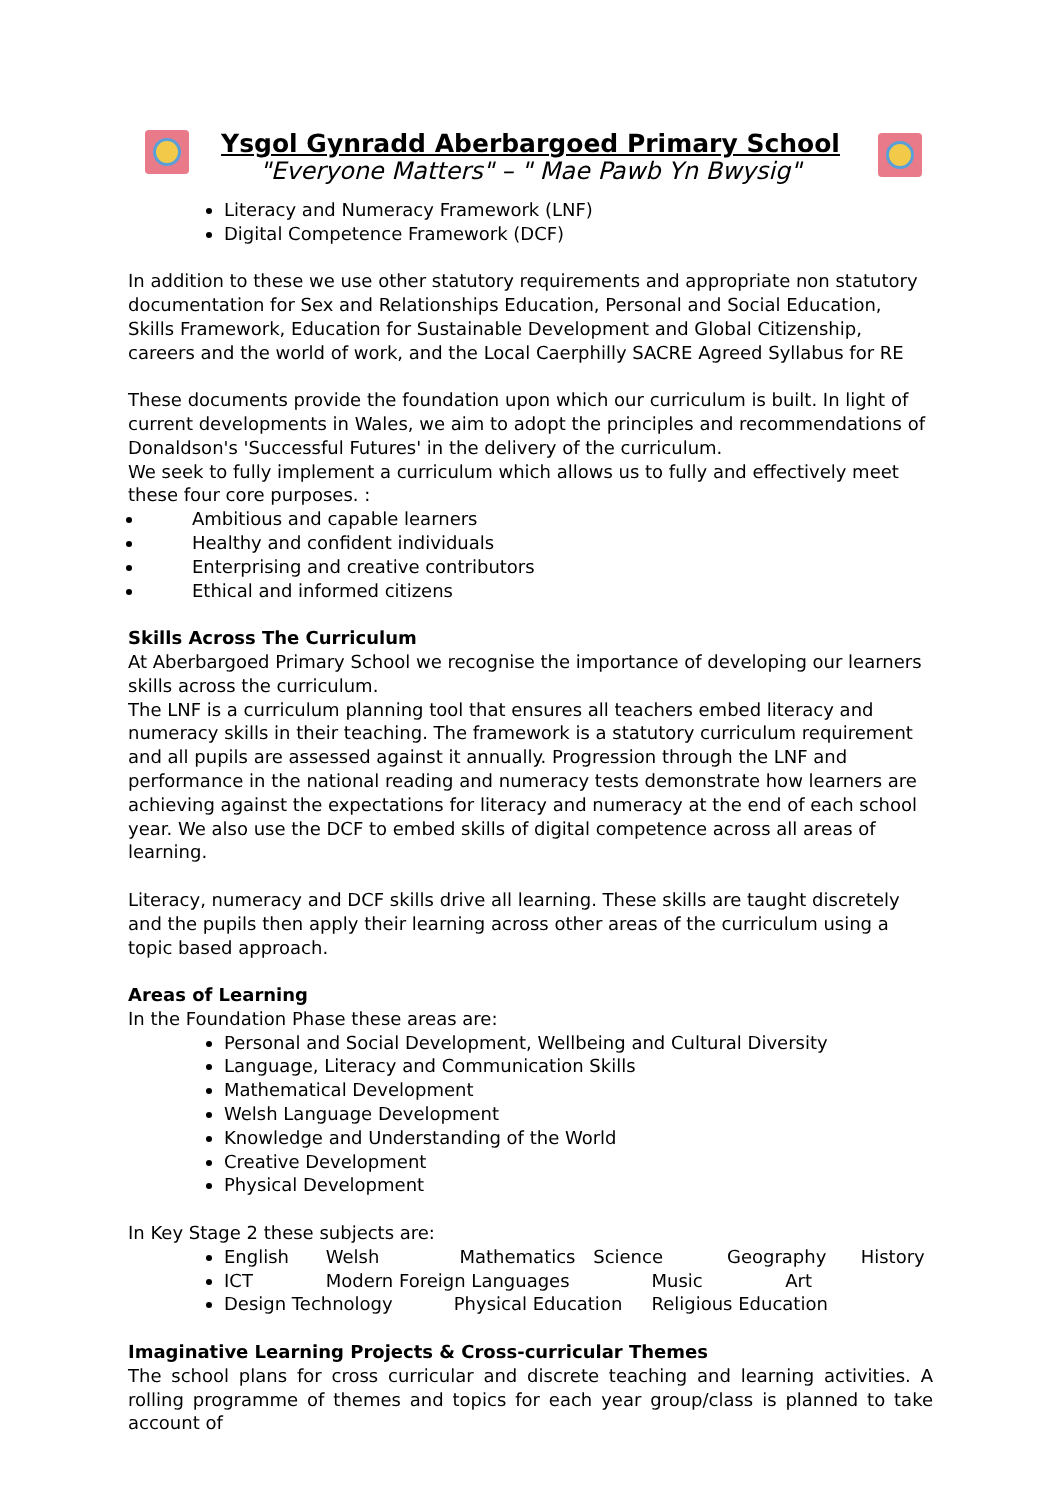Ysgol Gynradd Aberbargoed Primary School
"Everyone Matters" – " Mae Pawb Yn Bwysig"
Literacy and Numeracy Framework (LNF)
Digital Competence Framework (DCF)
In addition to these we use other statutory requirements and appropriate non statutory documentation for Sex and Relationships Education, Personal and Social Education, Skills Framework, Education for Sustainable Development and Global Citizenship, careers and the world of work, and the Local Caerphilly SACRE Agreed Syllabus for RE
These documents provide the foundation upon which our curriculum is built. In light of current developments in Wales, we aim to adopt the principles and recommendations of Donaldson's 'Successful Futures' in the delivery of the curriculum.
We seek to fully implement a curriculum which allows us to fully and effectively meet these four core purposes. :
Ambitious and capable learners
Healthy and confident individuals
Enterprising and creative contributors
Ethical and informed citizens
Skills Across The Curriculum
At Aberbargoed Primary School we recognise the importance of developing our learners skills across the curriculum.
The LNF is a curriculum planning tool that ensures all teachers embed literacy and numeracy skills in their teaching. The framework is a statutory curriculum requirement and all pupils are assessed against it annually. Progression through the LNF and performance in the national reading and numeracy tests demonstrate how learners are achieving against the expectations for literacy and numeracy at the end of each school year. We also use the DCF to embed skills of digital competence across all areas of learning.
Literacy, numeracy and DCF skills drive all learning. These skills are taught discretely and the pupils then apply their learning across other areas of the curriculum using a topic based approach.
Areas of Learning
In the Foundation Phase these areas are:
Personal and Social Development, Wellbeing and Cultural Diversity
Language, Literacy and Communication Skills
Mathematical Development
Welsh Language Development
Knowledge and Understanding of the World
Creative Development
Physical Development
In Key Stage 2 these subjects are:
English Welsh Mathematics Science Geography History
ICT Modern Foreign Languages Music Art
Design Technology Physical Education Religious Education
Imaginative Learning Projects & Cross-curricular Themes
The school plans for cross curricular and discrete teaching and learning activities. A rolling programme of themes and topics for each year group/class is planned to take account of